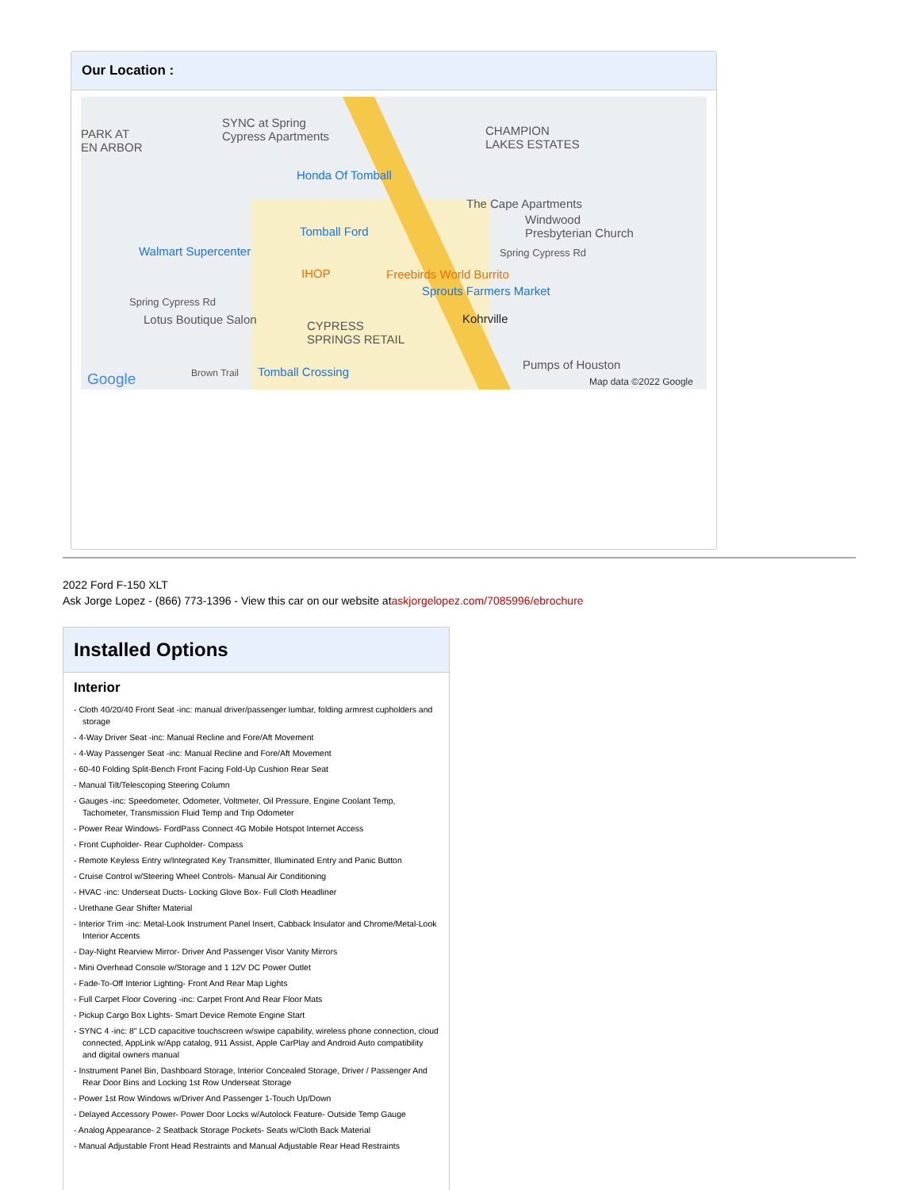Our Location :
PARK AT
EN ARBOR
SYNC at Spring
Cypress Apartments CHAMPION
LAKES ESTATES
Honda Of Tomball
The Cape Apartments
Tomball Ford
Windwood
Presbyterian Church
Walmart Supercenter Spring Cypress Rd
IHOP Freebirds World Burrito
Sprouts Farmers Market
Spring Cypress Rd
Lotus Boutique Salon CYPRESS
SPRINGS RETAIL
Kohrville
Google Brown Trail Tomball Crossing
Pumps of Houston
Map data ©2022 Google
2022 Ford F-150 XLT
Ask Jorge Lopez - (866) 773-1396 - View this car on our website ataskjorgelopez.com/7085996/ebrochure
Installed Options
Interior
- Cloth 40/20/40 Front Seat -inc: manual driver/passenger lumbar, folding armrest cupholders and storage
- 4-Way Driver Seat -inc: Manual Recline and Fore/Aft Movement
- 4-Way Passenger Seat -inc: Manual Recline and Fore/Aft Movement
- 60-40 Folding Split-Bench Front Facing Fold-Up Cushion Rear Seat
- Manual Tilt/Telescoping Steering Column
- Gauges -inc: Speedometer, Odometer, Voltmeter, Oil Pressure, Engine Coolant Temp, Tachometer, Transmission Fluid Temp and Trip Odometer
- Power Rear Windows- FordPass Connect 4G Mobile Hotspot Internet Access
- Front Cupholder- Rear Cupholder- Compass
- Remote Keyless Entry w/Integrated Key Transmitter, Illuminated Entry and Panic Button
- Cruise Control w/Steering Wheel Controls- Manual Air Conditioning
- HVAC -inc: Underseat Ducts- Locking Glove Box- Full Cloth Headliner
- Urethane Gear Shifter Material
- Interior Trim -inc: Metal-Look Instrument Panel Insert, Cabback Insulator and Chrome/Metal-Look Interior Accents
- Day-Night Rearview Mirror- Driver And Passenger Visor Vanity Mirrors
- Mini Overhead Console w/Storage and 1 12V DC Power Outlet
- Fade-To-Off Interior Lighting- Front And Rear Map Lights
- Full Carpet Floor Covering -inc: Carpet Front And Rear Floor Mats
- Pickup Cargo Box Lights- Smart Device Remote Engine Start
- SYNC 4 -inc: 8" LCD capacitive touchscreen w/swipe capability, wireless phone connection, cloud connected, AppLink w/App catalog, 911 Assist, Apple CarPlay and Android Auto compatibility and digital owners manual
- Instrument Panel Bin, Dashboard Storage, Interior Concealed Storage, Driver / Passenger And Rear Door Bins and Locking 1st Row Underseat Storage
- Power 1st Row Windows w/Driver And Passenger 1-Touch Up/Down
- Delayed Accessory Power- Power Door Locks w/Autolock Feature- Outside Temp Gauge
- Analog Appearance- 2 Seatback Storage Pockets- Seats w/Cloth Back Material
- Manual Adjustable Front Head Restraints and Manual Adjustable Rear Head Restraints